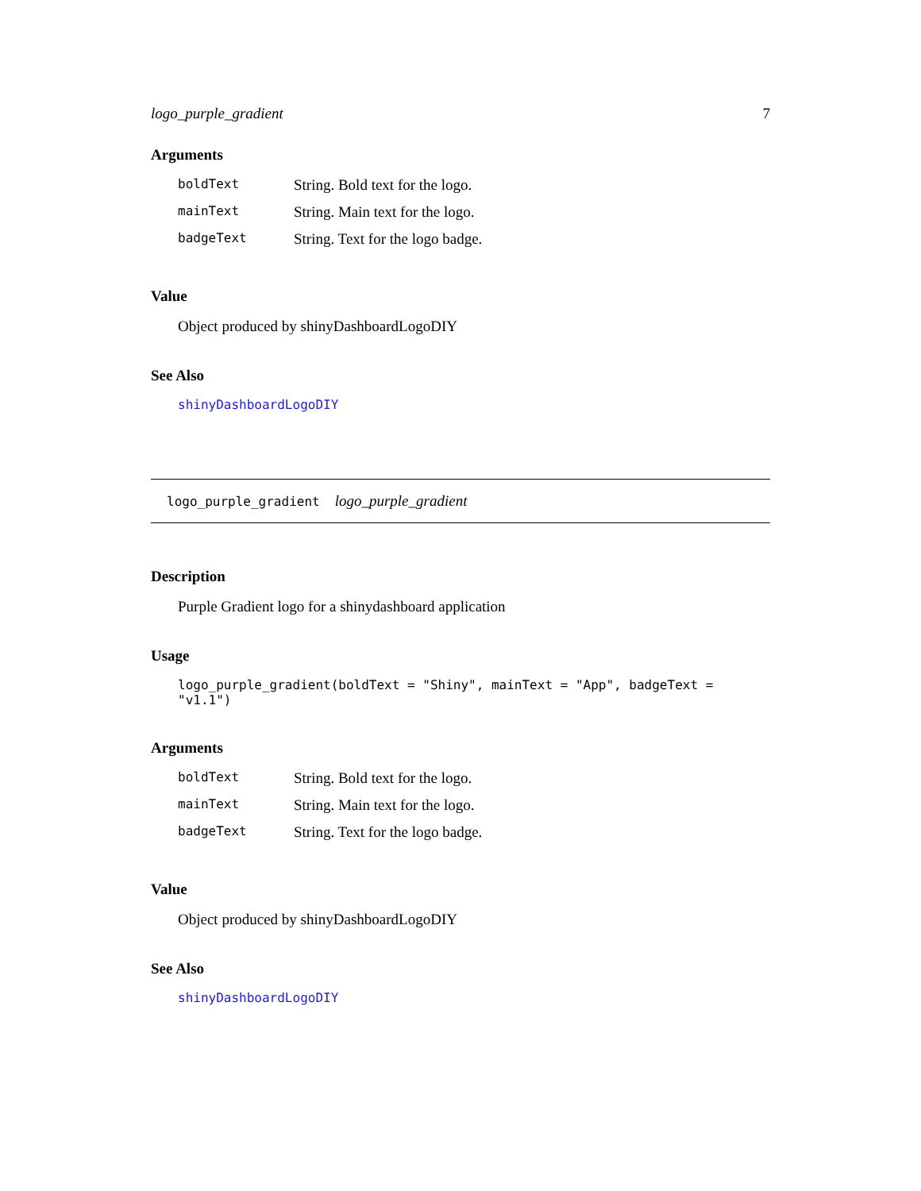logo_purple_gradient 7
Arguments
| boldText | String. Bold text for the logo. |
| mainText | String. Main text for the logo. |
| badgeText | String. Text for the logo badge. |
Value
Object produced by shinyDashboardLogoDIY
See Also
shinyDashboardLogoDIY
logo_purple_gradient logo_purple_gradient
Description
Purple Gradient logo for a shinydashboard application
Usage
logo_purple_gradient(boldText = "Shiny", mainText = "App", badgeText = "v1.1")
Arguments
| boldText | String. Bold text for the logo. |
| mainText | String. Main text for the logo. |
| badgeText | String. Text for the logo badge. |
Value
Object produced by shinyDashboardLogoDIY
See Also
shinyDashboardLogoDIY